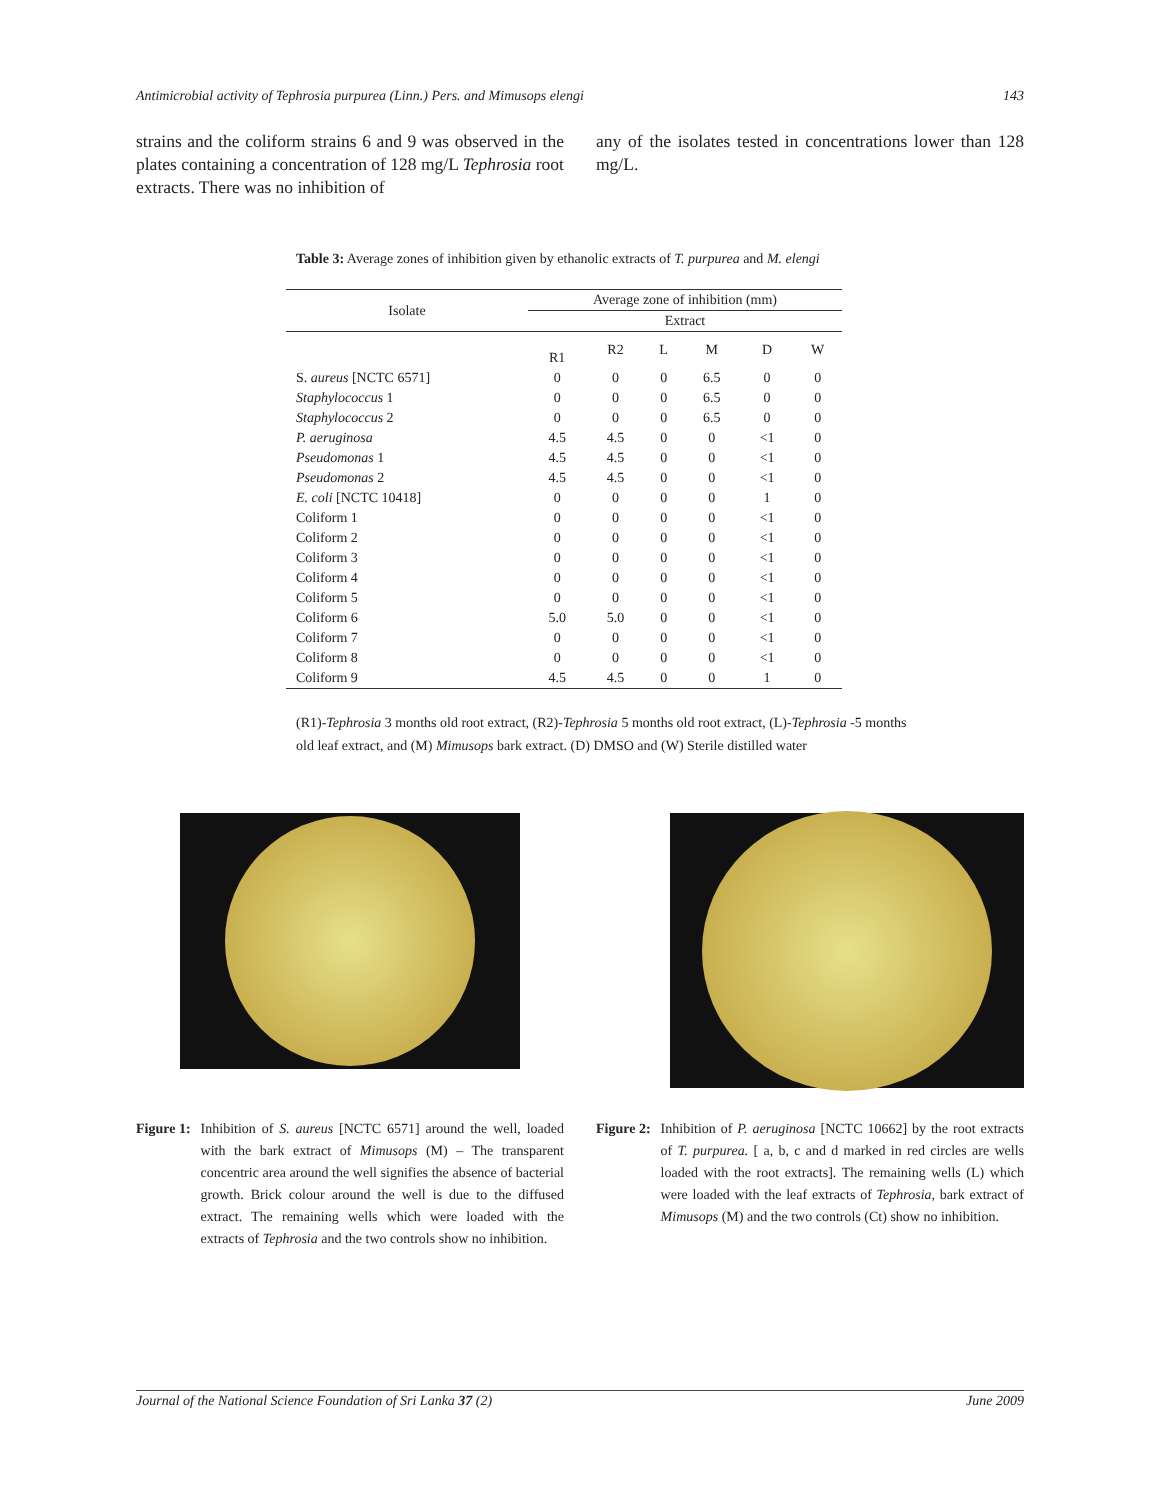Antimicrobial activity of Tephrosia purpurea (Linn.) Pers. and Mimusops elengi 143
strains and the coliform strains 6 and 9 was observed in the plates containing a concentration of 128 mg/L Tephrosia root extracts. There was no inhibition of
any of the isolates tested in concentrations lower than 128 mg/L.
Table 3: Average zones of inhibition given by ethanolic extracts of T. purpurea and M. elengi
| Isolate | Average zone of inhibition (mm) | | | | | |
| --- | --- | --- | --- | --- | --- | --- |
| | Extract | | | | | |
| | R1 | R2 | L | M | D | W |
| S. aureus [NCTC 6571] | 0 | 0 | 0 | 6.5 | 0 | 0 |
| Staphylococcus 1 | 0 | 0 | 0 | 6.5 | 0 | 0 |
| Staphylococcus 2 | 0 | 0 | 0 | 6.5 | 0 | 0 |
| P. aeruginosa | 4.5 | 4.5 | 0 | 0 | <1 | 0 |
| Pseudomonas 1 | 4.5 | 4.5 | 0 | 0 | <1 | 0 |
| Pseudomonas 2 | 4.5 | 4.5 | 0 | 0 | <1 | 0 |
| E. coli [NCTC 10418] | 0 | 0 | 0 | 0 | 1 | 0 |
| Coliform 1 | 0 | 0 | 0 | 0 | <1 | 0 |
| Coliform 2 | 0 | 0 | 0 | 0 | <1 | 0 |
| Coliform 3 | 0 | 0 | 0 | 0 | <1 | 0 |
| Coliform 4 | 0 | 0 | 0 | 0 | <1 | 0 |
| Coliform 5 | 0 | 0 | 0 | 0 | <1 | 0 |
| Coliform 6 | 5.0 | 5.0 | 0 | 0 | <1 | 0 |
| Coliform 7 | 0 | 0 | 0 | 0 | <1 | 0 |
| Coliform 8 | 0 | 0 | 0 | 0 | <1 | 0 |
| Coliform 9 | 4.5 | 4.5 | 0 | 0 | 1 | 0 |
(R1)-Tephrosia 3 months old root extract, (R2)-Tephrosia 5 months old root extract, (L)-Tephrosia -5 months old leaf extract, and (M) Mimusops bark extract. (D) DMSO and (W) Sterile distilled water
Figure 1: Inhibition of S. aureus [NCTC 6571] around the well, loaded with the bark extract of Mimusops (M) – The transparent concentric area around the well signifies the absence of bacterial growth. Brick colour around the well is due to the diffused extract. The remaining wells which were loaded with the extracts of Tephrosia and the two controls show no inhibition.
Figure 2: Inhibition of P. aeruginosa [NCTC 10662] by the root extracts of T. purpurea. [ a, b, c and d marked in red circles are wells loaded with the root extracts]. The remaining wells (L) which were loaded with the leaf extracts of Tephrosia, bark extract of Mimusops (M) and the two controls (Ct) show no inhibition.
Journal of the National Science Foundation of Sri Lanka 37 (2) June 2009